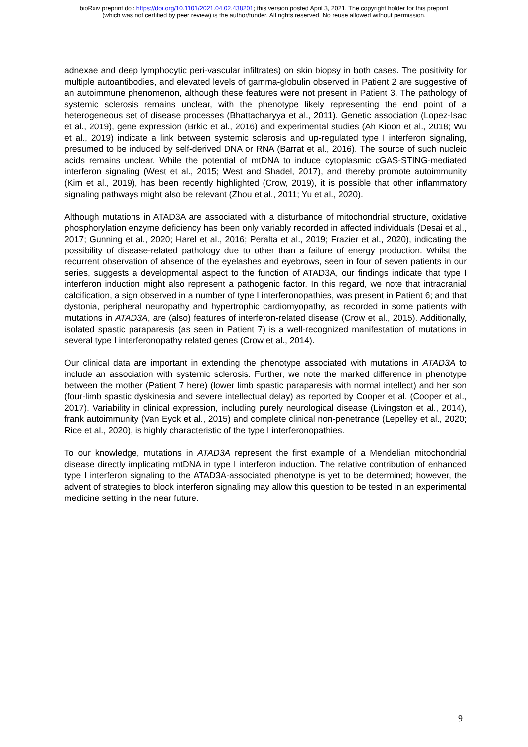bioRxiv preprint doi: https://doi.org/10.1101/2021.04.02.438201; this version posted April 3, 2021. The copyright holder for this preprint
(which was not certified by peer review) is the author/funder. All rights reserved. No reuse allowed without permission.
adnexae and deep lymphocytic peri-vascular infiltrates) on skin biopsy in both cases. The positivity for multiple autoantibodies, and elevated levels of gamma-globulin observed in Patient 2 are suggestive of an autoimmune phenomenon, although these features were not present in Patient 3. The pathology of systemic sclerosis remains unclear, with the phenotype likely representing the end point of a heterogeneous set of disease processes (Bhattacharyya et al., 2011). Genetic association (Lopez-Isac et al., 2019), gene expression (Brkic et al., 2016) and experimental studies (Ah Kioon et al., 2018; Wu et al., 2019) indicate a link between systemic sclerosis and up-regulated type I interferon signaling, presumed to be induced by self-derived DNA or RNA (Barrat et al., 2016). The source of such nucleic acids remains unclear. While the potential of mtDNA to induce cytoplasmic cGAS-STING-mediated interferon signaling (West et al., 2015; West and Shadel, 2017), and thereby promote autoimmunity (Kim et al., 2019), has been recently highlighted (Crow, 2019), it is possible that other inflammatory signaling pathways might also be relevant (Zhou et al., 2011; Yu et al., 2020).
Although mutations in ATAD3A are associated with a disturbance of mitochondrial structure, oxidative phosphorylation enzyme deficiency has been only variably recorded in affected individuals (Desai et al., 2017; Gunning et al., 2020; Harel et al., 2016; Peralta et al., 2019; Frazier et al., 2020), indicating the possibility of disease-related pathology due to other than a failure of energy production. Whilst the recurrent observation of absence of the eyelashes and eyebrows, seen in four of seven patients in our series, suggests a developmental aspect to the function of ATAD3A, our findings indicate that type I interferon induction might also represent a pathogenic factor. In this regard, we note that intracranial calcification, a sign observed in a number of type I interferonopathies, was present in Patient 6; and that dystonia, peripheral neuropathy and hypertrophic cardiomyopathy, as recorded in some patients with mutations in ATAD3A, are (also) features of interferon-related disease (Crow et al., 2015). Additionally, isolated spastic paraparesis (as seen in Patient 7) is a well-recognized manifestation of mutations in several type I interferonopathy related genes (Crow et al., 2014).
Our clinical data are important in extending the phenotype associated with mutations in ATAD3A to include an association with systemic sclerosis. Further, we note the marked difference in phenotype between the mother (Patient 7 here) (lower limb spastic paraparesis with normal intellect) and her son (four-limb spastic dyskinesia and severe intellectual delay) as reported by Cooper et al. (Cooper et al., 2017). Variability in clinical expression, including purely neurological disease (Livingston et al., 2014), frank autoimmunity (Van Eyck et al., 2015) and complete clinical non-penetrance (Lepelley et al., 2020; Rice et al., 2020), is highly characteristic of the type I interferonopathies.
To our knowledge, mutations in ATAD3A represent the first example of a Mendelian mitochondrial disease directly implicating mtDNA in type I interferon induction. The relative contribution of enhanced type I interferon signaling to the ATAD3A-associated phenotype is yet to be determined; however, the advent of strategies to block interferon signaling may allow this question to be tested in an experimental medicine setting in the near future.
9